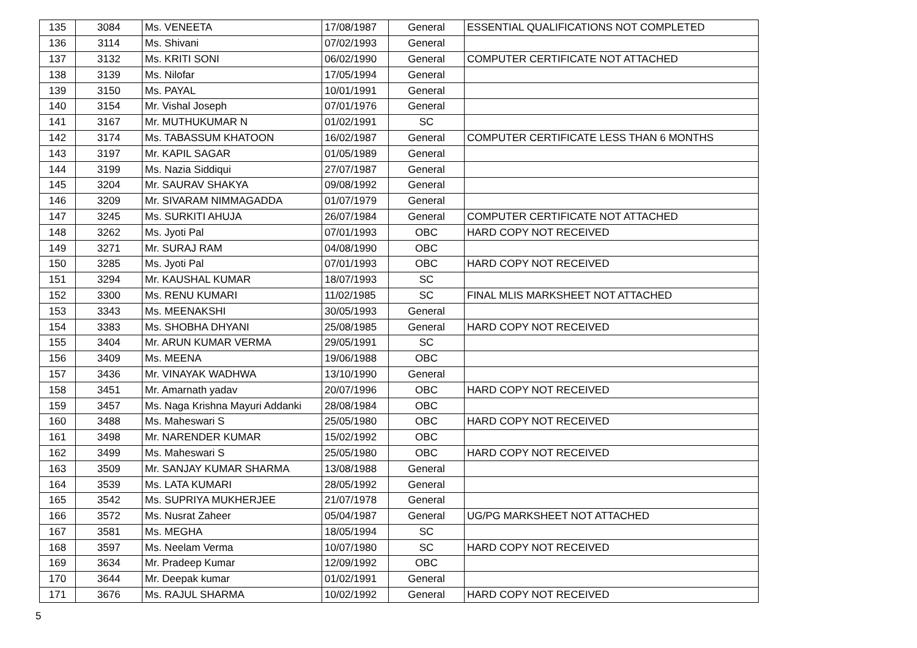| 135 | 3084 | Ms. VENEETA | 17/08/1987 | General | ESSENTIAL QUALIFICATIONS NOT COMPLETED |
| 136 | 3114 | Ms. Shivani | 07/02/1993 | General | |
| 137 | 3132 | Ms. KRITI SONI | 06/02/1990 | General | COMPUTER CERTIFICATE NOT ATTACHED |
| 138 | 3139 | Ms. Nilofar | 17/05/1994 | General | |
| 139 | 3150 | Ms. PAYAL | 10/01/1991 | General | |
| 140 | 3154 | Mr. Vishal Joseph | 07/01/1976 | General | |
| 141 | 3167 | Mr. MUTHUKUMAR N | 01/02/1991 | SC | |
| 142 | 3174 | Ms. TABASSUM KHATOON | 16/02/1987 | General | COMPUTER CERTIFICATE LESS THAN 6 MONTHS |
| 143 | 3197 | Mr. KAPIL SAGAR | 01/05/1989 | General | |
| 144 | 3199 | Ms. Nazia Siddiqui | 27/07/1987 | General | |
| 145 | 3204 | Mr. SAURAV SHAKYA | 09/08/1992 | General | |
| 146 | 3209 | Mr. SIVARAM NIMMAGADDA | 01/07/1979 | General | |
| 147 | 3245 | Ms. SURKITI AHUJA | 26/07/1984 | General | COMPUTER CERTIFICATE NOT ATTACHED |
| 148 | 3262 | Ms. Jyoti Pal | 07/01/1993 | OBC | HARD COPY NOT RECEIVED |
| 149 | 3271 | Mr. SURAJ RAM | 04/08/1990 | OBC | |
| 150 | 3285 | Ms. Jyoti Pal | 07/01/1993 | OBC | HARD COPY NOT RECEIVED |
| 151 | 3294 | Mr. KAUSHAL KUMAR | 18/07/1993 | SC | |
| 152 | 3300 | Ms. RENU KUMARI | 11/02/1985 | SC | FINAL MLIS MARKSHEET NOT ATTACHED |
| 153 | 3343 | Ms. MEENAKSHI | 30/05/1993 | General | |
| 154 | 3383 | Ms. SHOBHA DHYANI | 25/08/1985 | General | HARD COPY NOT RECEIVED |
| 155 | 3404 | Mr. ARUN KUMAR VERMA | 29/05/1991 | SC | |
| 156 | 3409 | Ms. MEENA | 19/06/1988 | OBC | |
| 157 | 3436 | Mr. VINAYAK WADHWA | 13/10/1990 | General | |
| 158 | 3451 | Mr. Amarnath yadav | 20/07/1996 | OBC | HARD COPY NOT RECEIVED |
| 159 | 3457 | Ms. Naga Krishna Mayuri Addanki | 28/08/1984 | OBC | |
| 160 | 3488 | Ms. Maheswari S | 25/05/1980 | OBC | HARD COPY NOT RECEIVED |
| 161 | 3498 | Mr. NARENDER KUMAR | 15/02/1992 | OBC | |
| 162 | 3499 | Ms. Maheswari S | 25/05/1980 | OBC | HARD COPY NOT RECEIVED |
| 163 | 3509 | Mr. SANJAY KUMAR SHARMA | 13/08/1988 | General | |
| 164 | 3539 | Ms. LATA KUMARI | 28/05/1992 | General | |
| 165 | 3542 | Ms. SUPRIYA MUKHERJEE | 21/07/1978 | General | |
| 166 | 3572 | Ms. Nusrat Zaheer | 05/04/1987 | General | UG/PG MARKSHEET NOT ATTACHED |
| 167 | 3581 | Ms. MEGHA | 18/05/1994 | SC | |
| 168 | 3597 | Ms. Neelam Verma | 10/07/1980 | SC | HARD COPY NOT RECEIVED |
| 169 | 3634 | Mr. Pradeep Kumar | 12/09/1992 | OBC | |
| 170 | 3644 | Mr. Deepak kumar | 01/02/1991 | General | |
| 171 | 3676 | Ms. RAJUL SHARMA | 10/02/1992 | General | HARD COPY NOT RECEIVED |
5